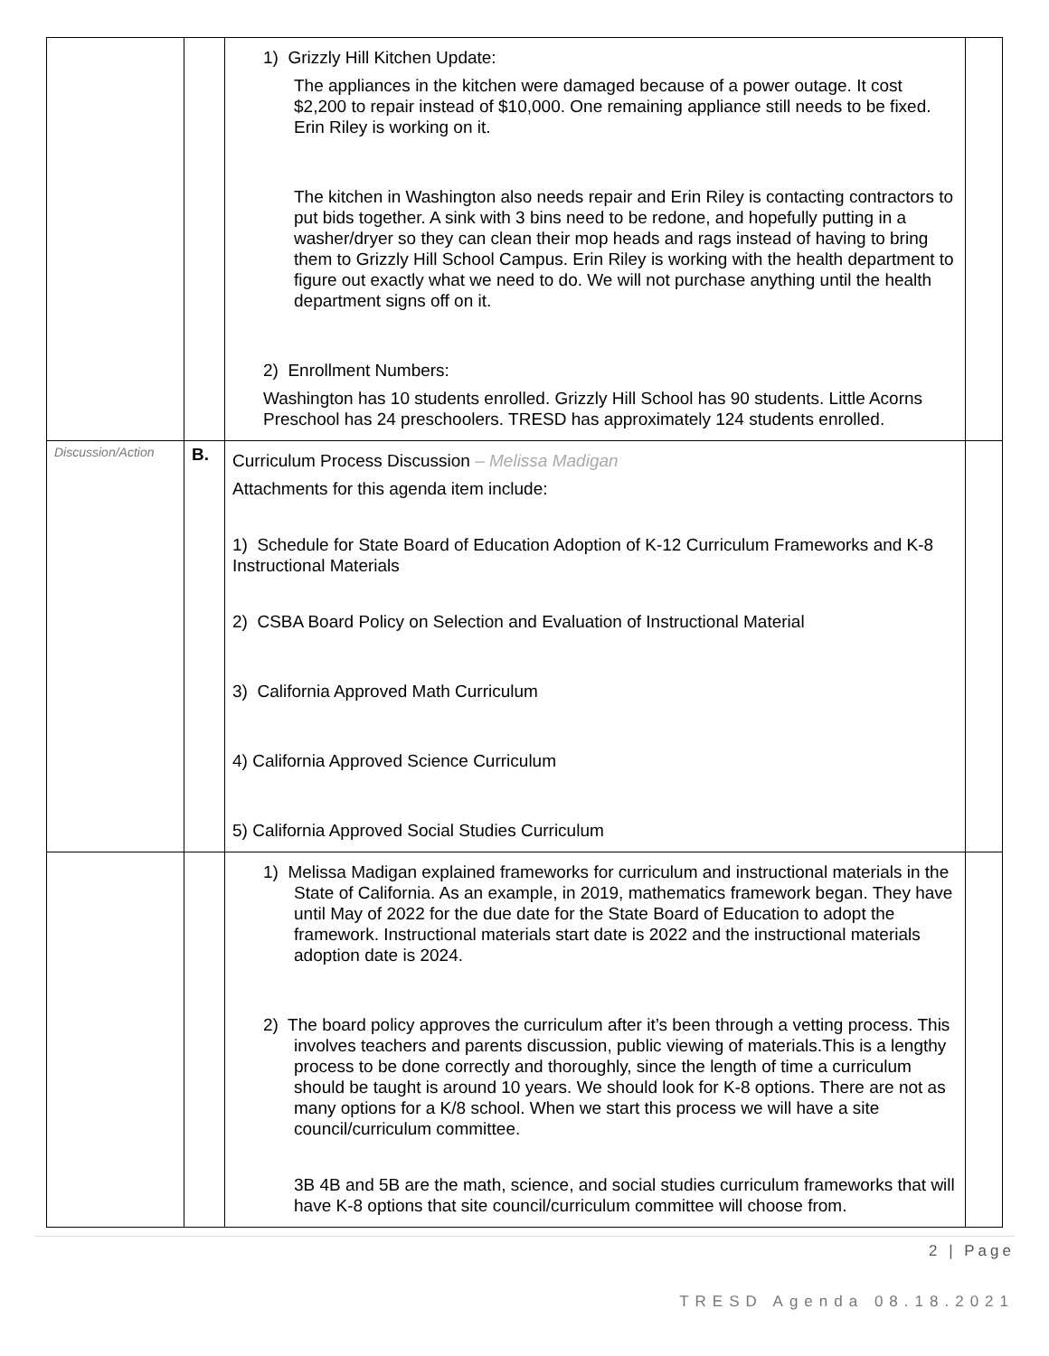| | | 1) Grizzly Hill Kitchen Update: The appliances in the kitchen were damaged because of a power outage. It cost $2,200 to repair instead of $10,000. One remaining appliance still needs to be fixed. Erin Riley is working on it. The kitchen in Washington also needs repair and Erin Riley is contacting contractors to put bids together. A sink with 3 bins need to be redone, and hopefully putting in a washer/dryer so they can clean their mop heads and rags instead of having to bring them to Grizzly Hill School Campus. Erin Riley is working with the health department to figure out exactly what we need to do. We will not purchase anything until the health department signs off on it. 2) Enrollment Numbers: Washington has 10 students enrolled. Grizzly Hill School has 90 students. Little Acorns Preschool has 24 preschoolers. TRESD has approximately 124 students enrolled. | |
| Discussion/Action | B. | Curriculum Process Discussion – Melissa Madigan Attachments for this agenda item include: 1) Schedule for State Board of Education Adoption of K-12 Curriculum Frameworks and K-8 Instructional Materials 2) CSBA Board Policy on Selection and Evaluation of Instructional Material 3) California Approved Math Curriculum 4) California Approved Science Curriculum 5) California Approved Social Studies Curriculum | |
| | | 1) Melissa Madigan explained frameworks for curriculum and instructional materials in the State of California. As an example, in 2019, mathematics framework began. They have until May of 2022 for the due date for the State Board of Education to adopt the framework. Instructional materials start date is 2022 and the instructional materials adoption date is 2024. 2) The board policy approves the curriculum after it’s been through a vetting process. This involves teachers and parents discussion, public viewing of materials.This is a lengthy process to be done correctly and thoroughly, since the length of time a curriculum should be taught is around 10 years. We should look for K-8 options. There are not as many options for a K/8 school. When we start this process we will have a site council/curriculum committee. 3B 4B and 5B are the math, science, and social studies curriculum frameworks that will have K-8 options that site council/curriculum committee will choose from. | |
2 | Page
TRESD Agenda 08.18.2021